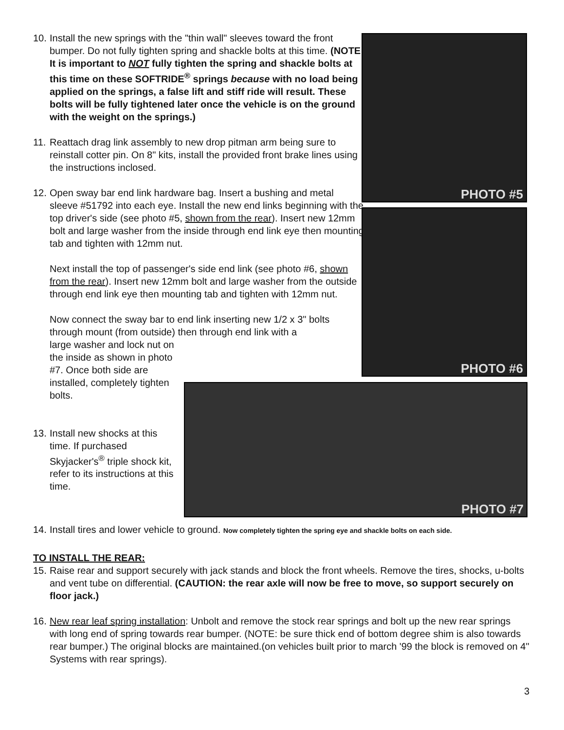10.
Install the new springs with the "thin wall" sleeves toward the front bumper. Do not fully tighten spring and shackle bolts at this time. (NOTE: It is important to NOT fully tighten the spring and shackle bolts at this time on these SOFTRIDE<sup>®</sup> springs because with no load being applied on the springs, a false lift and stiff ride will result. These bolts will be fully tightened later once the vehicle is on the ground with the weight on the springs.)
11.
Reattach drag link assembly to new drop pitman arm being sure to reinstall cotter pin. On 8" kits, install the provided front brake lines using the instructions inclosed.
12.
Open sway bar end link hardware bag. Insert a bushing and metal sleeve #51792 into each eye. Install the new end links beginning with the top driver's side (see photo #5, shown from the rear). Insert new 12mm bolt and large washer from the inside through end link eye then mounting tab and tighten with 12mm nut.
Next install the top of passenger's side end link (see photo #6, shown from the rear). Insert new 12mm bolt and large washer from the outside through end link eye then mounting tab and tighten with 12mm nut.
Now connect the sway bar to end link inserting new 1/2 x 3" bolts through mount (from outside) then through end link with a
large washer and lock nut on the inside as shown in photo #7. Once both side are installed, completely tighten bolts.
13.
Install new shocks at this time. If purchased Skyjacker's<sup>®</sup> triple shock kit, refer to its instructions at this time.
PHOTO #5
PHOTO #6
PHOTO #7
14.
Install tires and lower vehicle to ground. Now completely tighten the spring eye and shackle bolts on each side.
TO INSTALL THE REAR:
15.
Raise rear and support securely with jack stands and block the front wheels. Remove the tires, shocks, u-bolts and vent tube on differential. (CAUTION: the rear axle will now be free to move, so support securely on floor jack.)
16.
New rear leaf spring installation: Unbolt and remove the stock rear springs and bolt up the new rear springs with long end of spring towards rear bumper. (NOTE: be sure thick end of bottom degree shim is also towards rear bumper.) The original blocks are maintained.(on vehicles built prior to march '99 the block is removed on 4" Systems with rear springs).
3